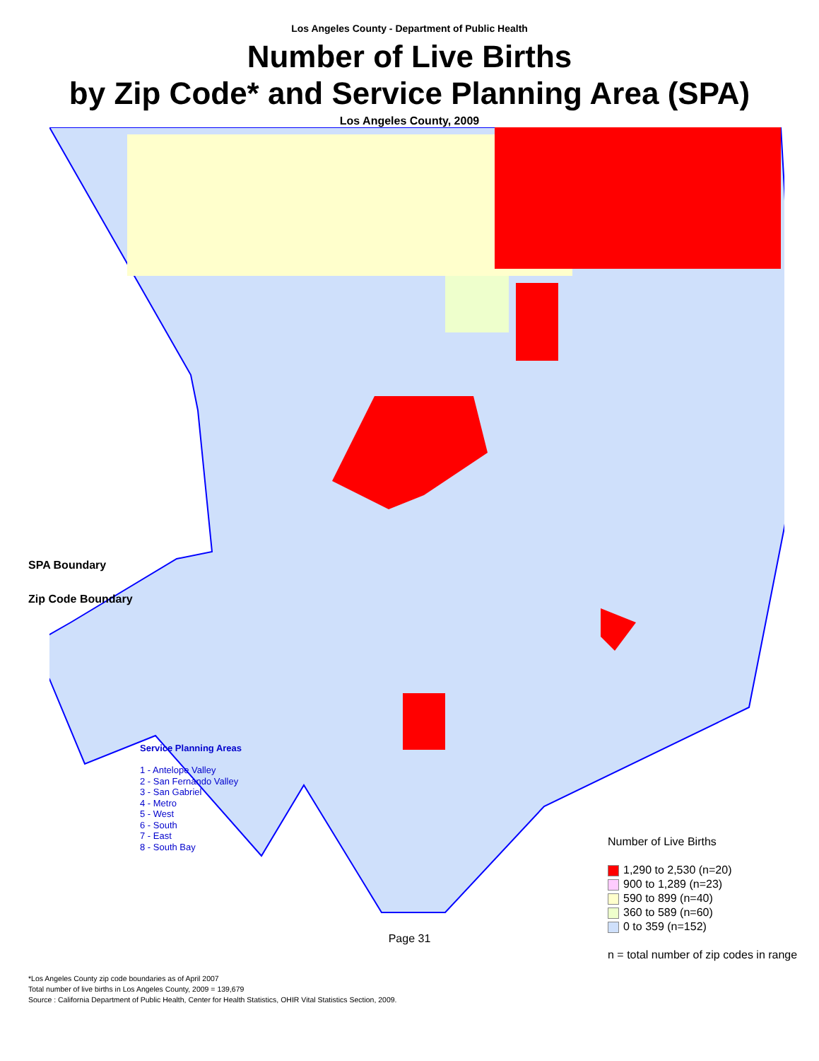Los Angeles County - Department of Public Health
Number of Live Births
by Zip Code* and Service Planning Area (SPA)
Los Angeles County, 2009
SPA Boundary
Zip Code Boundary
Service Planning Areas
1 - Antelope Valley
2 - San Fernando Valley
3 - San Gabriel
4 - Metro
5 - West
6 - South
7 - East
8 - South Bay
Number of Live Births
1,290 to 2,530 (n=20)
900 to 1,289 (n=23)
590 to 899 (n=40)
360 to 589 (n=60)
0 to 359 (n=152)
n = total number of zip codes in range
Page 31
*Los Angeles County zip code boundaries as of April 2007
Total number of live births in Los Angeles County, 2009 = 139,679
Source : California Department of Public Health, Center for Health Statistics, OHIR Vital Statistics Section, 2009.